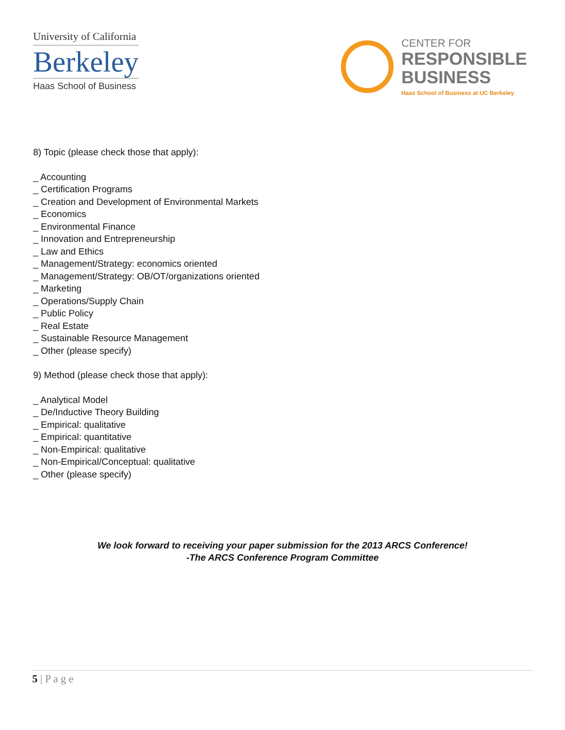University of California
Berkeley
Haas School of Business
CENTER FOR
RESPONSIBLE
BUSINESS
Haas School of Business at UC Berkeley
8) Topic (please check those that apply):
_ Accounting
_ Certification Programs
_ Creation and Development of Environmental Markets
_ Economics
_ Environmental Finance
_ Innovation and Entrepreneurship
_ Law and Ethics
_ Management/Strategy: economics oriented
_ Management/Strategy: OB/OT/organizations oriented
_ Marketing
_ Operations/Supply Chain
_ Public Policy
_ Real Estate
_ Sustainable Resource Management
_ Other (please specify)
9) Method (please check those that apply):
_ Analytical Model
_ De/Inductive Theory Building
_ Empirical: qualitative
_ Empirical: quantitative
_ Non-Empirical: qualitative
_ Non-Empirical/Conceptual: qualitative
_ Other (please specify)
We look forward to receiving your paper submission for the 2013 ARCS Conference!
-The ARCS Conference Program Committee
5 | P a g e